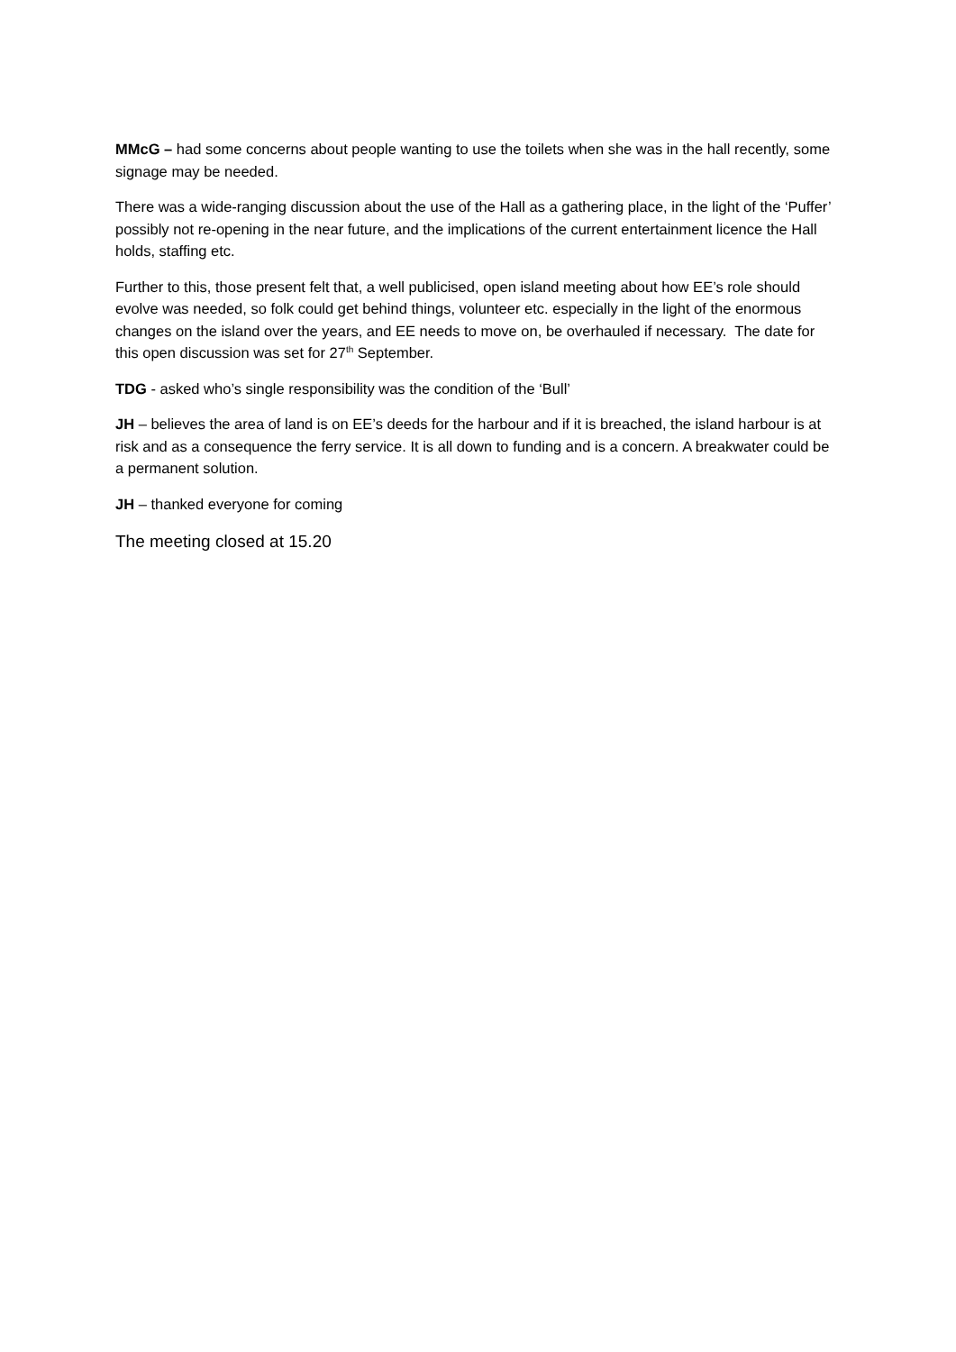MMcG – had some concerns about people wanting to use the toilets when she was in the hall recently, some signage may be needed.
There was a wide-ranging discussion about the use of the Hall as a gathering place, in the light of the ‘Puffer’ possibly not re-opening in the near future, and the implications of the current entertainment licence the Hall holds, staffing etc.
Further to this, those present felt that, a well publicised, open island meeting about how EE’s role should evolve was needed, so folk could get behind things, volunteer etc. especially in the light of the enormous changes on the island over the years, and EE needs to move on, be overhauled if necessary. The date for this open discussion was set for 27<sup>th</sup> September.
TDG - asked who’s single responsibility was the condition of the ‘Bull’
JH – believes the area of land is on EE’s deeds for the harbour and if it is breached, the island harbour is at risk and as a consequence the ferry service. It is all down to funding and is a concern. A breakwater could be a permanent solution.
JH – thanked everyone for coming
The meeting closed at 15.20